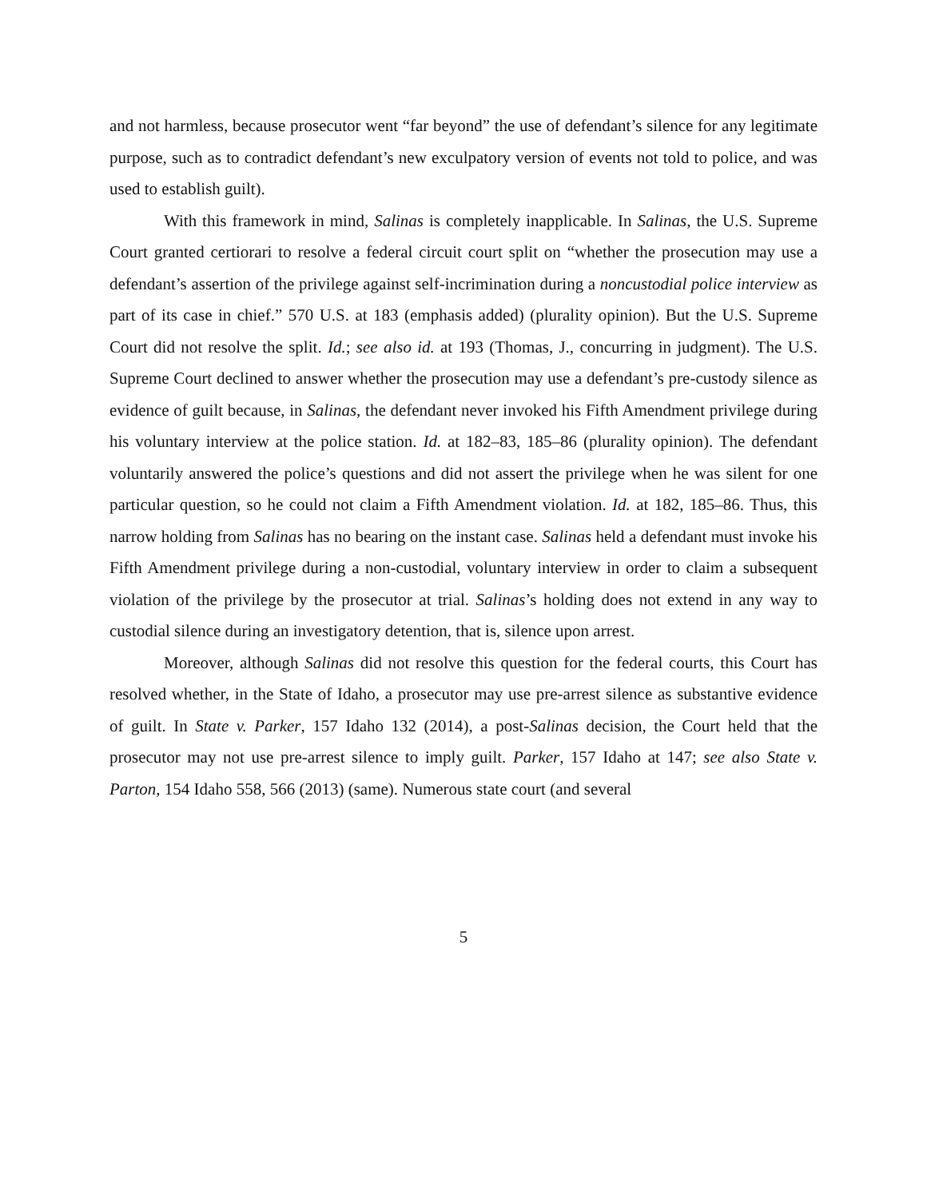and not harmless, because prosecutor went “far beyond” the use of defendant’s silence for any legitimate purpose, such as to contradict defendant’s new exculpatory version of events not told to police, and was used to establish guilt).
With this framework in mind, Salinas is completely inapplicable. In Salinas, the U.S. Supreme Court granted certiorari to resolve a federal circuit court split on “whether the prosecution may use a defendant’s assertion of the privilege against self-incrimination during a noncustodial police interview as part of its case in chief.” 570 U.S. at 183 (emphasis added) (plurality opinion). But the U.S. Supreme Court did not resolve the split. Id.; see also id. at 193 (Thomas, J., concurring in judgment). The U.S. Supreme Court declined to answer whether the prosecution may use a defendant’s pre-custody silence as evidence of guilt because, in Salinas, the defendant never invoked his Fifth Amendment privilege during his voluntary interview at the police station. Id. at 182–83, 185–86 (plurality opinion). The defendant voluntarily answered the police’s questions and did not assert the privilege when he was silent for one particular question, so he could not claim a Fifth Amendment violation. Id. at 182, 185–86. Thus, this narrow holding from Salinas has no bearing on the instant case. Salinas held a defendant must invoke his Fifth Amendment privilege during a non-custodial, voluntary interview in order to claim a subsequent violation of the privilege by the prosecutor at trial. Salinas’s holding does not extend in any way to custodial silence during an investigatory detention, that is, silence upon arrest.
Moreover, although Salinas did not resolve this question for the federal courts, this Court has resolved whether, in the State of Idaho, a prosecutor may use pre-arrest silence as substantive evidence of guilt. In State v. Parker, 157 Idaho 132 (2014), a post-Salinas decision, the Court held that the prosecutor may not use pre-arrest silence to imply guilt. Parker, 157 Idaho at 147; see also State v. Parton, 154 Idaho 558, 566 (2013) (same). Numerous state court (and several
5